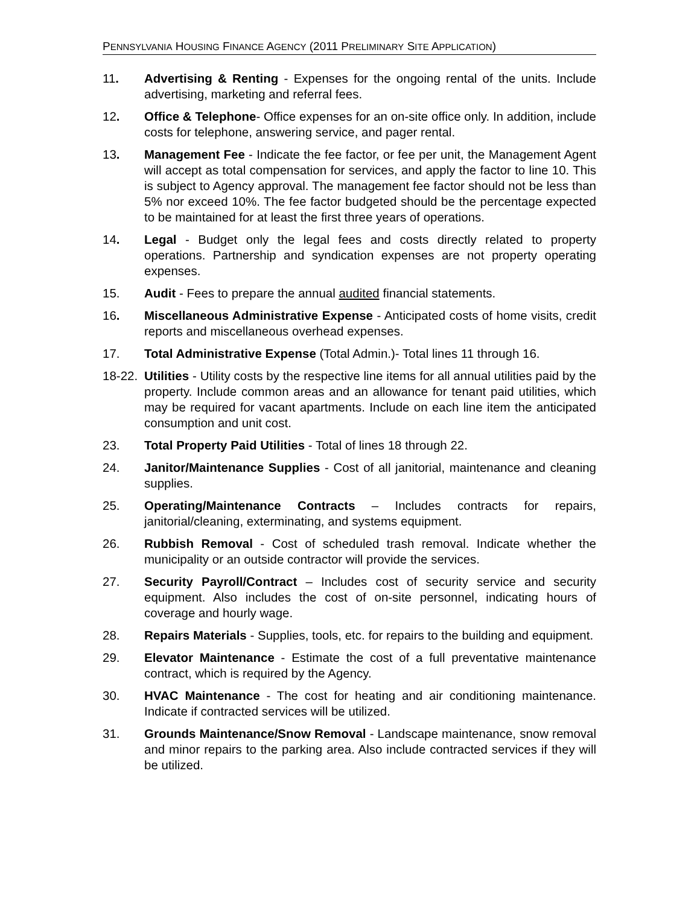PENNSYLVANIA HOUSING FINANCE AGENCY (2011 PRELIMINARY SITE APPLICATION)
11. Advertising & Renting - Expenses for the ongoing rental of the units. Include advertising, marketing and referral fees.
12. Office & Telephone- Office expenses for an on-site office only. In addition, include costs for telephone, answering service, and pager rental.
13. Management Fee - Indicate the fee factor, or fee per unit, the Management Agent will accept as total compensation for services, and apply the factor to line 10. This is subject to Agency approval. The management fee factor should not be less than 5% nor exceed 10%. The fee factor budgeted should be the percentage expected to be maintained for at least the first three years of operations.
14. Legal - Budget only the legal fees and costs directly related to property operations. Partnership and syndication expenses are not property operating expenses.
15. Audit - Fees to prepare the annual audited financial statements.
16. Miscellaneous Administrative Expense - Anticipated costs of home visits, credit reports and miscellaneous overhead expenses.
17. Total Administrative Expense (Total Admin.)- Total lines 11 through 16.
18-22.
Utilities - Utility costs by the respective line items for all annual utilities paid by the property. Include common areas and an allowance for tenant paid utilities, which may be required for vacant apartments. Include on each line item the anticipated consumption and unit cost.
23. Total Property Paid Utilities - Total of lines 18 through 22.
24. Janitor/Maintenance Supplies - Cost of all janitorial, maintenance and cleaning supplies.
25. Operating/Maintenance Contracts – Includes contracts for repairs, janitorial/cleaning, exterminating, and systems equipment.
26. Rubbish Removal - Cost of scheduled trash removal. Indicate whether the municipality or an outside contractor will provide the services.
27. Security Payroll/Contract – Includes cost of security service and security equipment. Also includes the cost of on-site personnel, indicating hours of coverage and hourly wage.
28. Repairs Materials - Supplies, tools, etc. for repairs to the building and equipment.
29. Elevator Maintenance - Estimate the cost of a full preventative maintenance contract, which is required by the Agency.
30. HVAC Maintenance - The cost for heating and air conditioning maintenance. Indicate if contracted services will be utilized.
31. Grounds Maintenance/Snow Removal - Landscape maintenance, snow removal and minor repairs to the parking area. Also include contracted services if they will be utilized.